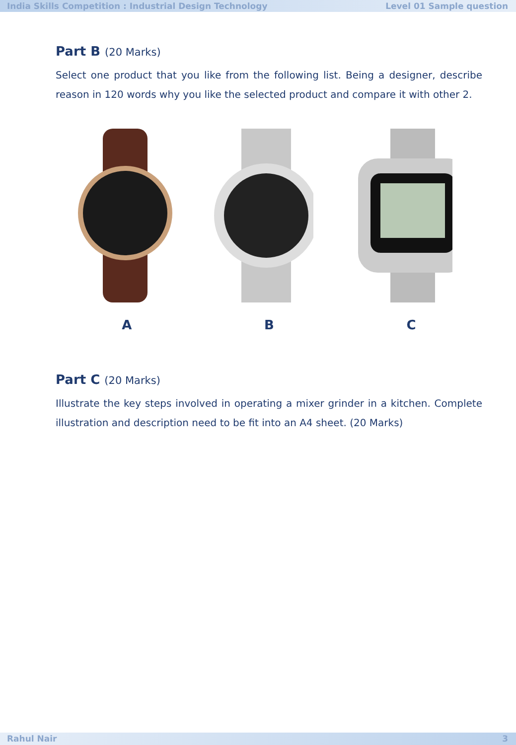India Skills Competition : Industrial Design Technology Level 01 Sample question
Part B (20 Marks)
Select one product that you like from the following list. Being a designer, describe reason in 120 words why you like the selected product and compare it with other 2.
A B C
Part C (20 Marks)
Illustrate the key steps involved in operating a mixer grinder in a kitchen. Complete illustration and description need to be fit into an A4 sheet. (20 Marks)
Rahul Nair 3